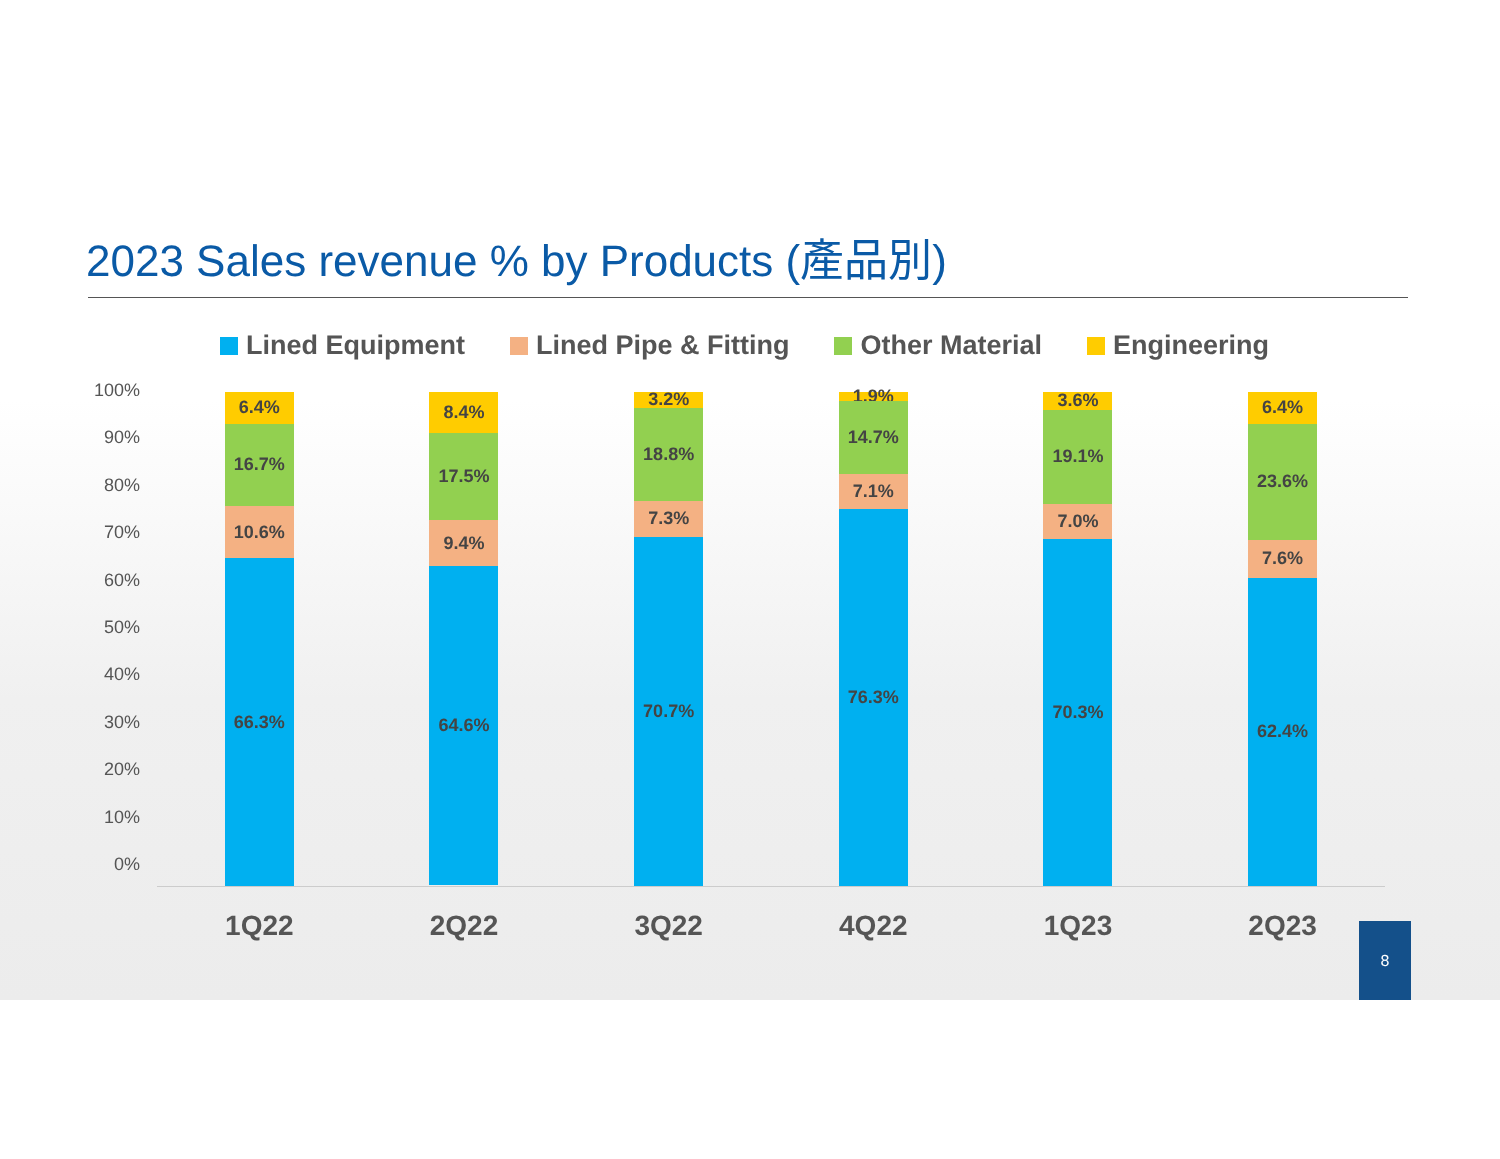2023 Sales revenue % by Products (產品別)
Lined Equipment Lined Pipe & Fitting Other Material Engineering
100%
90%
80%
70%
60%
50%
40%
30%
20%
10%
0%
6.4%
16.7%
10.6%
66.3%
8.4%
17.5%
9.4%
64.6%
3.2%
18.8%
7.3%
70.7%
1.9%
14.7%
7.1%
76.3%
3.6%
19.1%
7.0%
70.3%
6.4%
23.6%
7.6%
62.4%
1Q22 2Q22 3Q22 4Q22 1Q23 2Q23 8